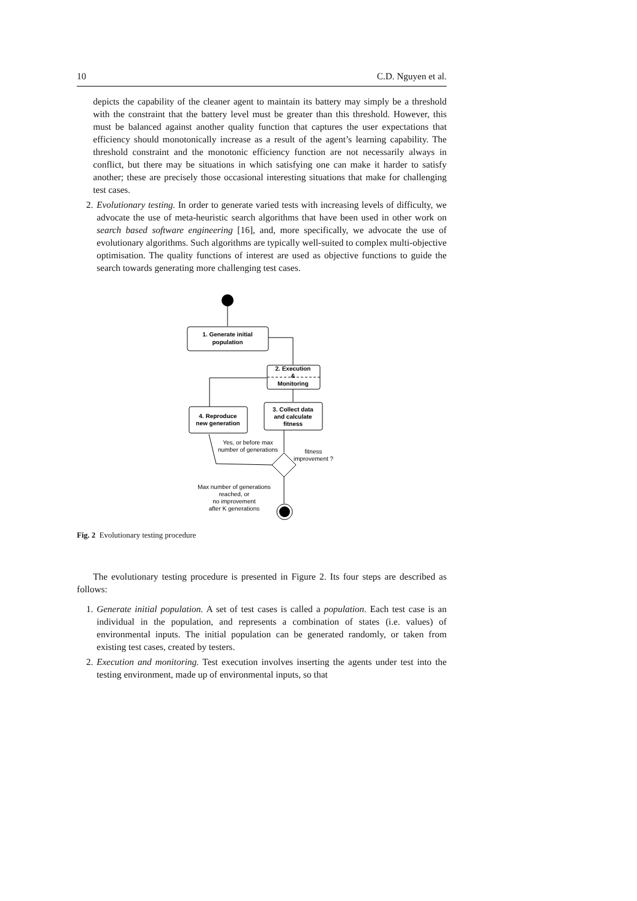10 C.D. Nguyen et al.
depicts the capability of the cleaner agent to maintain its battery may simply be a threshold with the constraint that the battery level must be greater than this threshold. However, this must be balanced against another quality function that captures the user expectations that efficiency should monotonically increase as a result of the agent’s learning capability. The threshold constraint and the monotonic efficiency function are not necessarily always in conflict, but there may be situations in which satisfying one can make it harder to satisfy another; these are precisely those occasional interesting situations that make for challenging test cases.
2. Evolutionary testing. In order to generate varied tests with increasing levels of difficulty, we advocate the use of meta-heuristic search algorithms that have been used in other work on search based software engineering [16], and, more specifically, we advocate the use of evolutionary algorithms. Such algorithms are typically well-suited to complex multi-objective optimisation. The quality functions of interest are used as objective functions to guide the search towards generating more challenging test cases.
1. Generate initial
population
2. Execution
&
Monitoring
3. Collect data
and calculate
fitness
4. Reproduce
new generation
Yes, or before max
number of generations
fitness
improvement ?
Max number of generations
reached, or
no improvement
after K generations
Fig. 2 Evolutionary testing procedure
The evolutionary testing procedure is presented in Figure 2. Its four steps are described as follows:
1. Generate initial population. A set of test cases is called a population. Each test case is an individual in the population, and represents a combination of states (i.e. values) of environmental inputs. The initial population can be generated randomly, or taken from existing test cases, created by testers.
2. Execution and monitoring. Test execution involves inserting the agents under test into the testing environment, made up of environmental inputs, so that